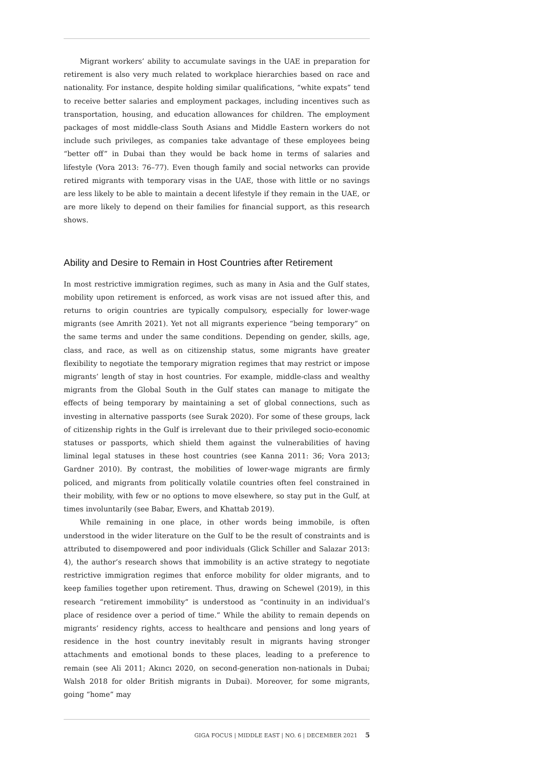Migrant workers’ ability to accumulate savings in the UAE in preparation for retirement is also very much related to workplace hierarchies based on race and nationality. For instance, despite holding similar qualifications, “white expats” tend to receive better salaries and employment packages, including incentives such as transportation, housing, and education allowances for children. The employment packages of most middle-class South Asians and Middle Eastern workers do not include such privileges, as companies take advantage of these employees being “better off” in Dubai than they would be back home in terms of salaries and lifestyle (Vora 2013: 76–77). Even though family and social networks can provide retired migrants with temporary visas in the UAE, those with little or no savings are less likely to be able to maintain a decent lifestyle if they remain in the UAE, or are more likely to depend on their families for financial support, as this research shows.
Ability and Desire to Remain in Host Countries after Retirement
In most restrictive immigration regimes, such as many in Asia and the Gulf states, mobility upon retirement is enforced, as work visas are not issued after this, and returns to origin countries are typically compulsory, especially for lower-wage migrants (see Amrith 2021). Yet not all migrants experience “being temporary” on the same terms and under the same conditions. Depending on gender, skills, age, class, and race, as well as on citizenship status, some migrants have greater flexibility to negotiate the temporary migration regimes that may restrict or impose migrants’ length of stay in host countries. For example, middle-class and wealthy migrants from the Global South in the Gulf states can manage to mitigate the effects of being temporary by maintaining a set of global connections, such as investing in alternative passports (see Surak 2020). For some of these groups, lack of citizenship rights in the Gulf is irrelevant due to their privileged socio-economic statuses or passports, which shield them against the vulnerabilities of having liminal legal statuses in these host countries (see Kanna 2011: 36; Vora 2013; Gardner 2010). By contrast, the mobilities of lower-wage migrants are firmly policed, and migrants from politically volatile countries often feel constrained in their mobility, with few or no options to move elsewhere, so stay put in the Gulf, at times involuntarily (see Babar, Ewers, and Khattab 2019).
While remaining in one place, in other words being immobile, is often understood in the wider literature on the Gulf to be the result of constraints and is attributed to disempowered and poor individuals (Glick Schiller and Salazar 2013: 4), the author’s research shows that immobility is an active strategy to negotiate restrictive immigration regimes that enforce mobility for older migrants, and to keep families together upon retirement. Thus, drawing on Schewel (2019), in this research “retirement immobility” is understood as “continuity in an individual’s place of residence over a period of time.” While the ability to remain depends on migrants’ residency rights, access to healthcare and pensions and long years of residence in the host country inevitably result in migrants having stronger attachments and emotional bonds to these places, leading to a preference to remain (see Ali 2011; Akıncı 2020, on second-generation non-nationals in Dubai; Walsh 2018 for older British migrants in Dubai). Moreover, for some migrants, going “home” may
GIGA FOCUS | MIDDLE EAST | NO. 6 | DECEMBER 2021 5